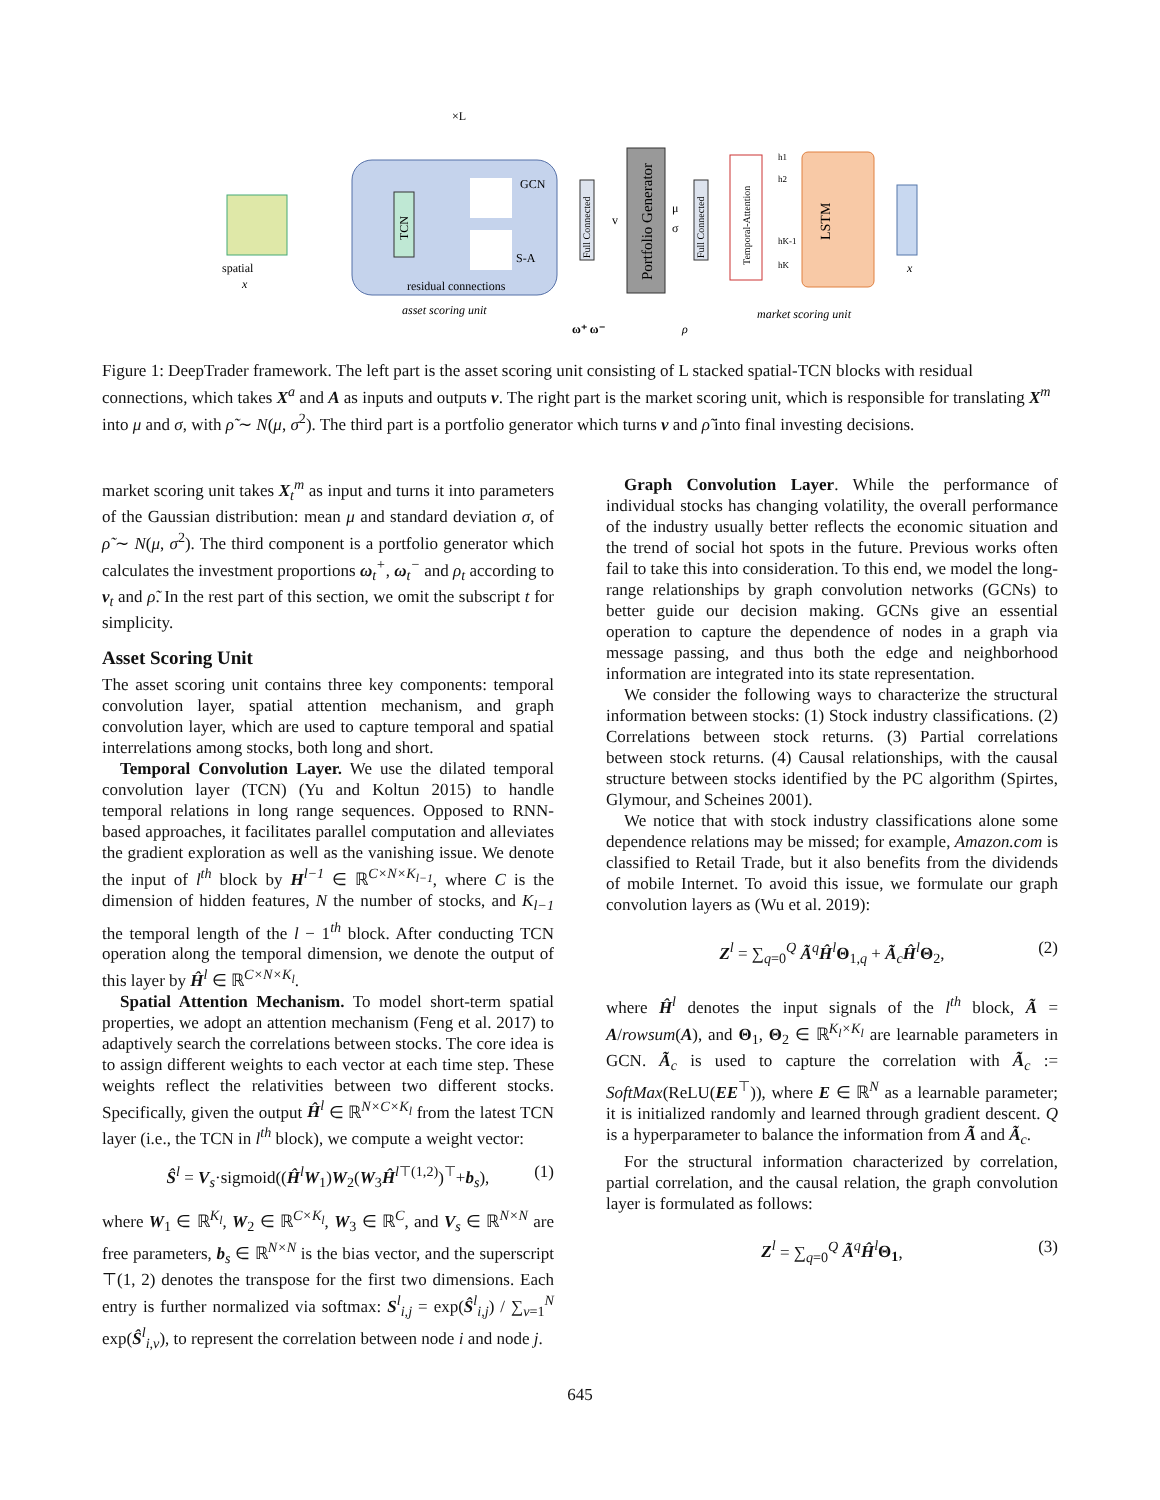×L
TCN
GCN
S-A
residual connections
asset scoring unit
spatial
x
Full Connected
v
Portfolio Generator
μ
σ
Full Connected
Temporal-Attention
h1
h2
hK-1
hK
LSTM
x
ω⁺ ω⁻
ρ
market scoring unit
Figure 1: DeepTrader framework. The left part is the asset scoring unit consisting of L stacked spatial-TCN blocks with residual connections, which takes X<sup>a</sup> and A as inputs and outputs v. The right part is the market scoring unit, which is responsible for translating X<sup>m</sup> into μ and σ, with ρ̃ ∼ N(μ, σ<sup>2</sup>). The third part is a portfolio generator which turns v and ρ̃ into final investing decisions.
market scoring unit takes X<sub>t</sub><sup>m</sup> as input and turns it into parameters of the Gaussian distribution: mean μ and standard deviation σ, of ρ̃ ∼ N(μ, σ<sup>2</sup>). The third component is a portfolio generator which calculates the investment proportions ω<sub>t</sub><sup>+</sup>, ω<sub>t</sub><sup>−</sup> and ρ<sub>t</sub> according to v<sub>t</sub> and ρ̃. In the rest part of this section, we omit the subscript t for simplicity.
Asset Scoring Unit
The asset scoring unit contains three key components: temporal convolution layer, spatial attention mechanism, and graph convolution layer, which are used to capture temporal and spatial interrelations among stocks, both long and short.
Temporal Convolution Layer. We use the dilated temporal convolution layer (TCN) (Yu and Koltun 2015) to handle temporal relations in long range sequences. Opposed to RNN-based approaches, it facilitates parallel computation and alleviates the gradient exploration as well as the vanishing issue. We denote the input of l<sup>th</sup> block by H<sup>l−1</sup> ∈ ℝ<sup>C×N×K<sub>l−1</sub></sup>, where C is the dimension of hidden features, N the number of stocks, and K<sub>l−1</sub> the temporal length of the l − 1<sup>th</sup> block. After conducting TCN operation along the temporal dimension, we denote the output of this layer by Ĥ<sup>l</sup> ∈ ℝ<sup>C×N×K<sub>l</sub></sup>.
Spatial Attention Mechanism. To model short-term spatial properties, we adopt an attention mechanism (Feng et al. 2017) to adaptively search the correlations between stocks. The core idea is to assign different weights to each vector at each time step. These weights reflect the relativities between two different stocks. Specifically, given the output Ĥ<sup>l</sup> ∈ ℝ<sup>N×C×K<sub>l</sub></sup> from the latest TCN layer (i.e., the TCN in l<sup>th</sup> block), we compute a weight vector:
Ŝ<sup>l</sup> = V<sub>s</sub>·sigmoid((Ĥ<sup>l</sup>W<sub>1</sub>)W<sub>2</sub>(W<sub>3</sub>Ĥ<sup>l</sup><sup>⊤(1,2)</sup>)<sup>⊤</sup>+b<sub>s</sub>), (1)
where W<sub>1</sub> ∈ ℝ<sup>K<sub>l</sub></sup>, W<sub>2</sub> ∈ ℝ<sup>C×K<sub>l</sub></sup>, W<sub>3</sub> ∈ ℝ<sup>C</sup>, and V<sub>s</sub> ∈ ℝ<sup>N×N</sup> are free parameters, b<sub>s</sub> ∈ ℝ<sup>N×N</sup> is the bias vector, and the superscript ⊤(1, 2) denotes the transpose for the first two dimensions. Each entry is further normalized via softmax: S<sup>l</sup><sub>i,j</sub> = exp(Ŝ<sup>l</sup><sub>i,j</sub>) / ∑<sub>v=1</sub><sup>N</sup> exp(Ŝ<sup>l</sup><sub>i,v</sub>), to represent the correlation between node i and node j.
Graph Convolution Layer. While the performance of individual stocks has changing volatility, the overall performance of the industry usually better reflects the economic situation and the trend of social hot spots in the future. Previous works often fail to take this into consideration. To this end, we model the long-range relationships by graph convolution networks (GCNs) to better guide our decision making. GCNs give an essential operation to capture the dependence of nodes in a graph via message passing, and thus both the edge and neighborhood information are integrated into its state representation.
We consider the following ways to characterize the structural information between stocks: (1) Stock industry classifications. (2) Correlations between stock returns. (3) Partial correlations between stock returns. (4) Causal relationships, with the causal structure between stocks identified by the PC algorithm (Spirtes, Glymour, and Scheines 2001).
We notice that with stock industry classifications alone some dependence relations may be missed; for example, Amazon.com is classified to Retail Trade, but it also benefits from the dividends of mobile Internet. To avoid this issue, we formulate our graph convolution layers as (Wu et al. 2019):
Z<sup>l</sup> = ∑<sub>q=0</sub><sup>Q</sup> Ã<sup>q</sup>Ĥ<sup>l</sup> Θ<sub>1,q</sub> + Ã<sub>c</sub>Ĥ<sup>l</sup> Θ<sub>2</sub>, (2)
where Ĥ<sup>l</sup> denotes the input signals of the l<sup>th</sup> block, Ã = A/rowsum(A), and Θ<sub>1</sub>, Θ<sub>2</sub> ∈ ℝ<sup>K<sub>l</sub>×K<sub>l</sub></sup> are learnable parameters in GCN. Ã<sub>c</sub> is used to capture the correlation with Ã<sub>c</sub> := SoftMax(ReLU(EE<sup>⊤</sup>)), where E ∈ ℝ<sup>N</sup> as a learnable parameter; it is initialized randomly and learned through gradient descent. Q is a hyperparameter to balance the information from Ã and Ã<sub>c</sub>.
For the structural information characterized by correlation, partial correlation, and the causal relation, the graph convolution layer is formulated as follows:
Z<sup>l</sup> = ∑<sub>q=0</sub><sup>Q</sup> Ã<sup>q</sup>Ĥ<sup>l</sup> Θ<sub>1</sub>, (3)
645